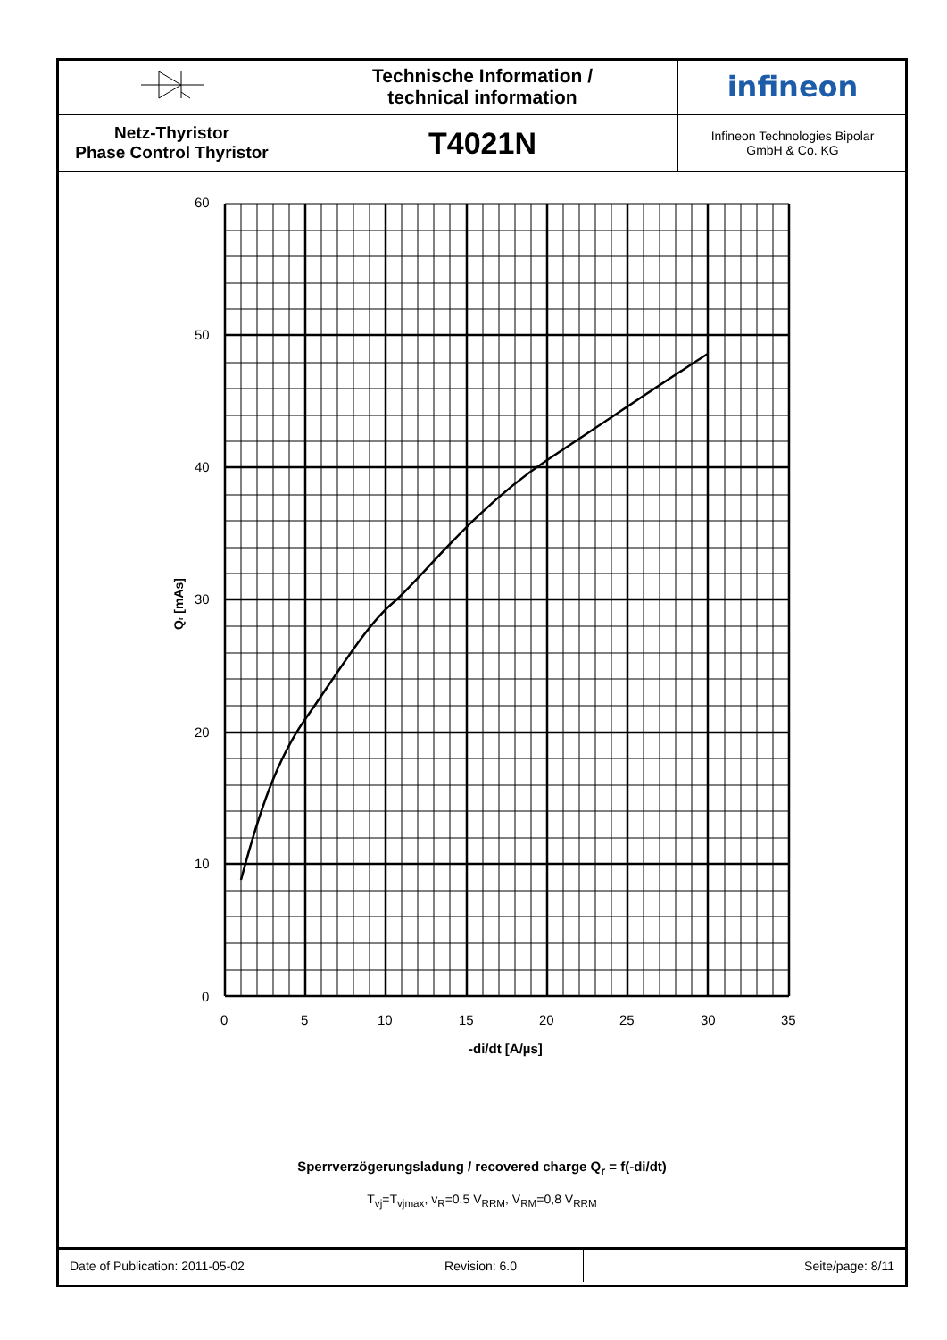| | Technische Information / technical information | infineon |
| Netz-Thyristor Phase Control Thyristor | T4021N | Infineon Technologies Bipolar GmbH & Co. KG |
60
50
40
30
20
10
0
0
5
10
15
20
25
30
35
-di/dt [A/µs]
Qr [mAs]
Sperrverzögerungsladung / recovered charge Q<sub>r</sub> = f(-di/dt)
T<sub>vj</sub>=T<sub>vjmax</sub>, v<sub>R</sub>=0,5 V<sub>RRM</sub>, V<sub>RM</sub>=0,8 V<sub>RRM</sub>
| Date of Publication: 2011-05-02 | Revision: 6.0 | Seite/page: 8/11 |